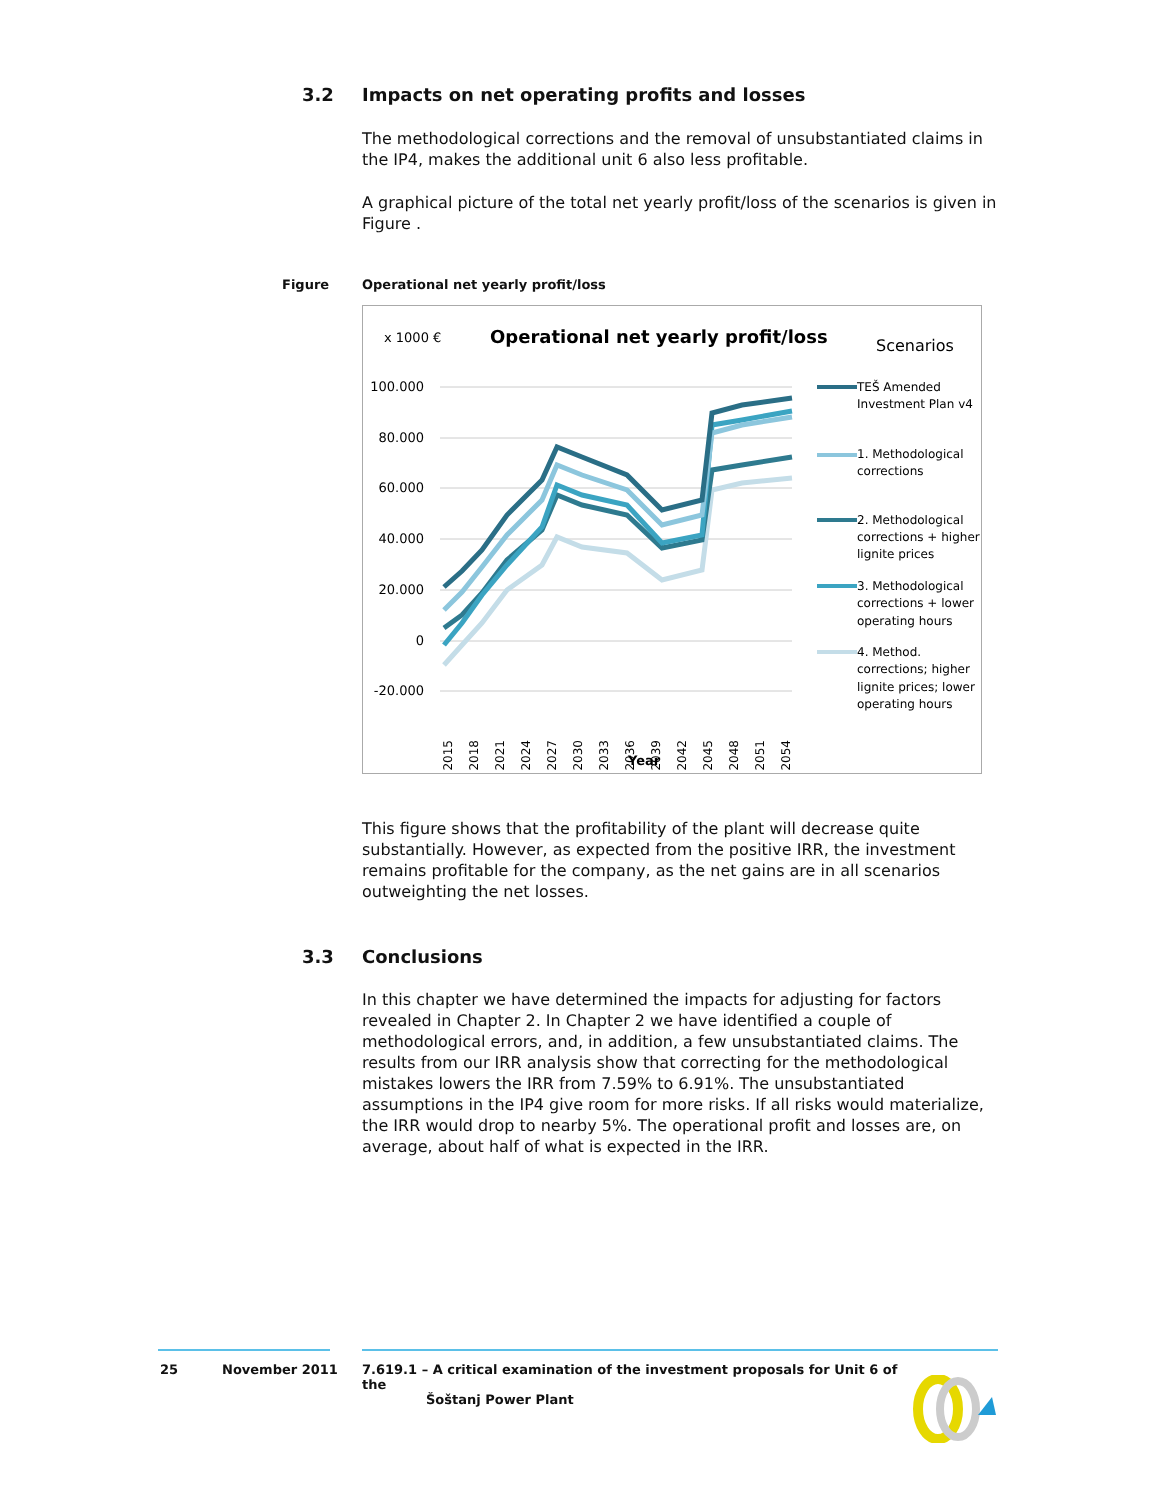3.2 Impacts on net operating profits and losses
The methodological corrections and the removal of unsubstantiated claims in the IP4, makes the additional unit 6 also less profitable.
A graphical picture of the total net yearly profit/loss of the scenarios is given in Figure .
Figure
Operational net yearly profit/loss
x 1000 €
Operational net yearly profit/loss
Scenarios
100.000
80.000
60.000
40.000
20.000
0
-20.000
2015
2018
2021
2024
2027
2030
2033
2036
2039
2042
2045
2048
2051
2054
Year
TEŠ Amended
Investment Plan v4
1. Methodological
corrections
2. Methodological
corrections + higher
lignite prices
3. Methodological
corrections + lower
operating hours
4. Method.
corrections; higher
lignite prices; lower
operating hours
This figure shows that the profitability of the plant will decrease quite substantially. However, as expected from the positive IRR, the investment remains profitable for the company, as the net gains are in all scenarios outweighting the net losses.
3.3 Conclusions
In this chapter we have determined the impacts for adjusting for factors revealed in Chapter 2. In Chapter 2 we have identified a couple of methodological errors, and, in addition, a few unsubstantiated claims. The results from our IRR analysis show that correcting for the methodological mistakes lowers the IRR from 7.59% to 6.91%. The unsubstantiated assumptions in the IP4 give room for more risks. If all risks would materialize, the IRR would drop to nearby 5%. The operational profit and losses are, on average, about half of what is expected in the IRR.
25 November 2011
7.619.1 – A critical examination of the investment proposals for Unit 6 of the
Šoštanj Power Plant